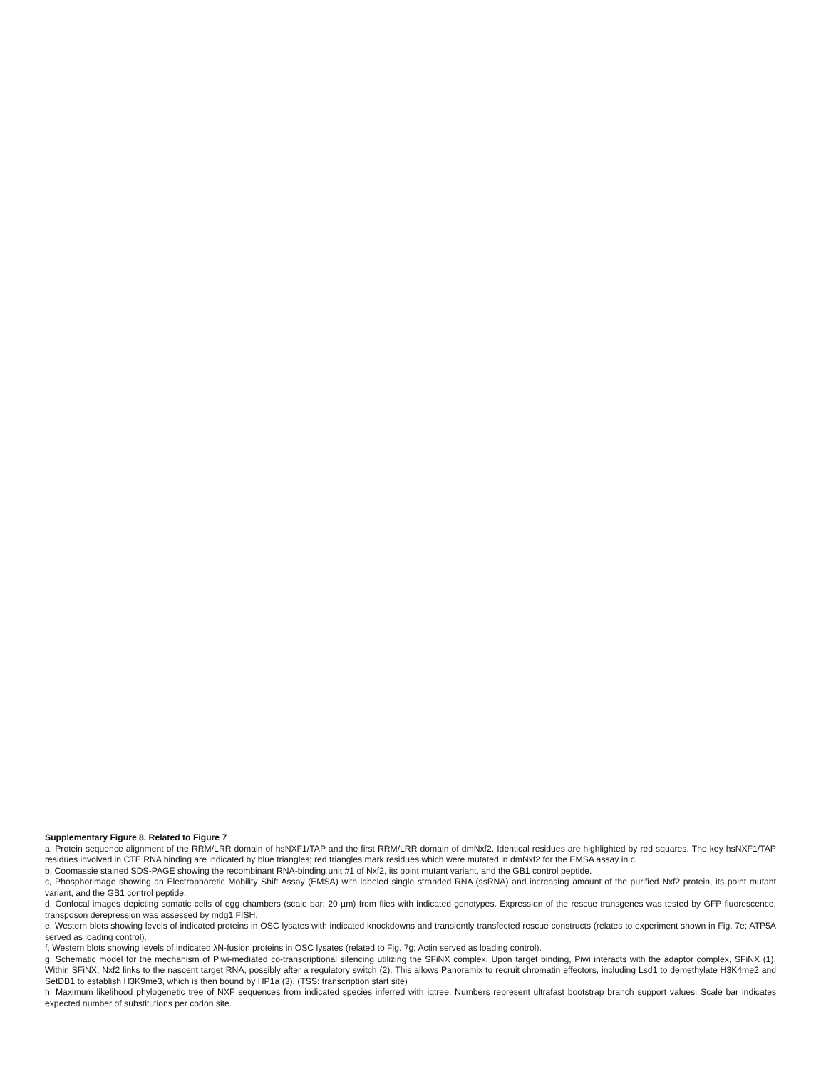Supplementary Figure 8. Related to Figure 7
a, Protein sequence alignment of the RRM/LRR domain of hsNXF1/TAP and the first RRM/LRR domain of dmNxf2. Identical residues are highlighted by red squares. The key hsNXF1/TAP residues involved in CTE RNA binding are indicated by blue triangles; red triangles mark residues which were mutated in dmNxf2 for the EMSA assay in c.
b, Coomassie stained SDS-PAGE showing the recombinant RNA-binding unit #1 of Nxf2, its point mutant variant, and the GB1 control peptide.
c, Phosphorimage showing an Electrophoretic Mobility Shift Assay (EMSA) with labeled single stranded RNA (ssRNA) and increasing amount of the purified Nxf2 protein, its point mutant variant, and the GB1 control peptide.
d, Confocal images depicting somatic cells of egg chambers (scale bar: 20 µm) from flies with indicated genotypes. Expression of the rescue transgenes was tested by GFP fluorescence, transposon derepression was assessed by mdg1 FISH.
e, Western blots showing levels of indicated proteins in OSC lysates with indicated knockdowns and transiently transfected rescue constructs (relates to experiment shown in Fig. 7e; ATP5A served as loading control).
f, Western blots showing levels of indicated λN-fusion proteins in OSC lysates (related to Fig. 7g; Actin served as loading control).
g, Schematic model for the mechanism of Piwi-mediated co-transcriptional silencing utilizing the SFiNX complex. Upon target binding, Piwi interacts with the adaptor complex, SFiNX (1). Within SFiNX, Nxf2 links to the nascent target RNA, possibly after a regulatory switch (2). This allows Panoramix to recruit chromatin effectors, including Lsd1 to demethylate H3K4me2 and SetDB1 to establish H3K9me3, which is then bound by HP1a (3). (TSS: transcription start site)
h, Maximum likelihood phylogenetic tree of NXF sequences from indicated species inferred with iqtree. Numbers represent ultrafast bootstrap branch support values. Scale bar indicates expected number of substitutions per codon site.